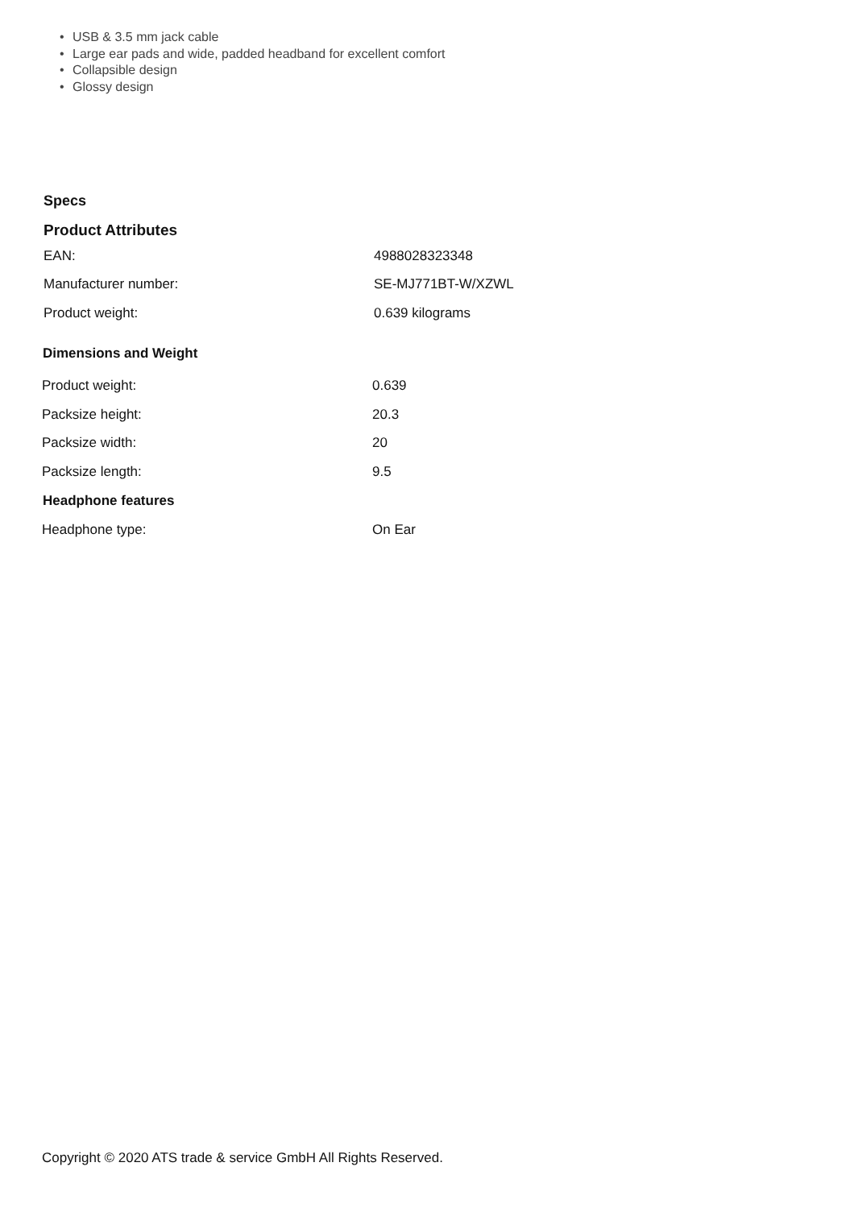• USB & 3.5 mm jack cable
• Large ear pads and wide, padded headband for excellent comfort
• Collapsible design
• Glossy design
Specs
Product Attributes
| EAN: | 4988028323348 |
| Manufacturer number: | SE-MJ771BT-W/XZWL |
| Product weight: | 0.639 kilograms |
| Dimensions and Weight | |
| --- | --- |
| Product weight: | 0.639 |
| Packsize height: | 20.3 |
| Packsize width: | 20 |
| Packsize length: | 9.5 |
| Headphone features | |
| Headphone type: | On Ear |
Copyright © 2020 ATS trade & service GmbH All Rights Reserved.